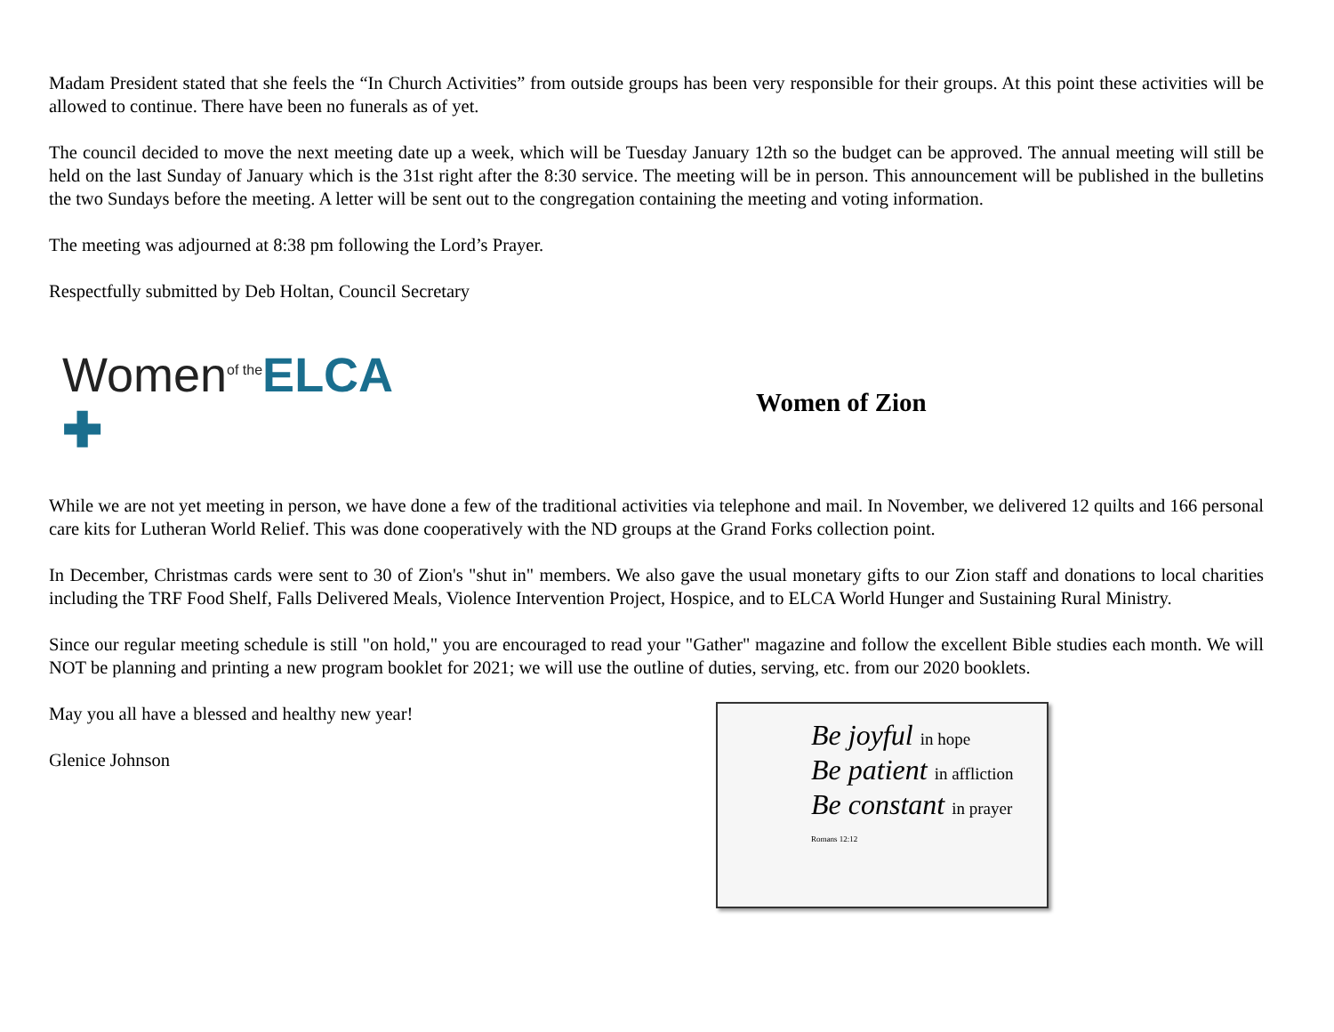Madam President stated that she feels the “In Church Activities” from outside groups has been very responsible for their groups. At this point these activities will be allowed to continue. There have been no funerals as of yet.
The council decided to move the next meeting date up a week, which will be Tuesday January 12th so the budget can be approved. The annual meeting will still be held on the last Sunday of January which is the 31st right after the 8:30 service. The meeting will be in person. This announcement will be published in the bulletins the two Sundays before the meeting. A letter will be sent out to the congregation containing the meeting and voting information.
The meeting was adjourned at 8:38 pm following the Lord’s Prayer.
Respectfully submitted by Deb Holtan, Council Secretary
Women<sup>of the</sup>ELCA ✚
Women of Zion
While we are not yet meeting in person, we have done a few of the traditional activities via telephone and mail. In November, we delivered 12 quilts and 166 personal care kits for Lutheran World Relief. This was done cooperatively with the ND groups at the Grand Forks collection point.
In December, Christmas cards were sent to 30 of Zion's "shut in" members. We also gave the usual monetary gifts to our Zion staff and donations to local charities including the TRF Food Shelf, Falls Delivered Meals, Violence Intervention Project, Hospice, and to ELCA World Hunger and Sustaining Rural Ministry.
Since our regular meeting schedule is still "on hold," you are encouraged to read your "Gather" magazine and follow the excellent Bible studies each month. We will NOT be planning and printing a new program booklet for 2021; we will use the outline of duties, serving, etc. from our 2020 booklets.
May you all have a blessed and healthy new year!
Glenice Johnson
Be joyful in hope
Be patient in affliction
Be constant in prayer
Romans 12:12